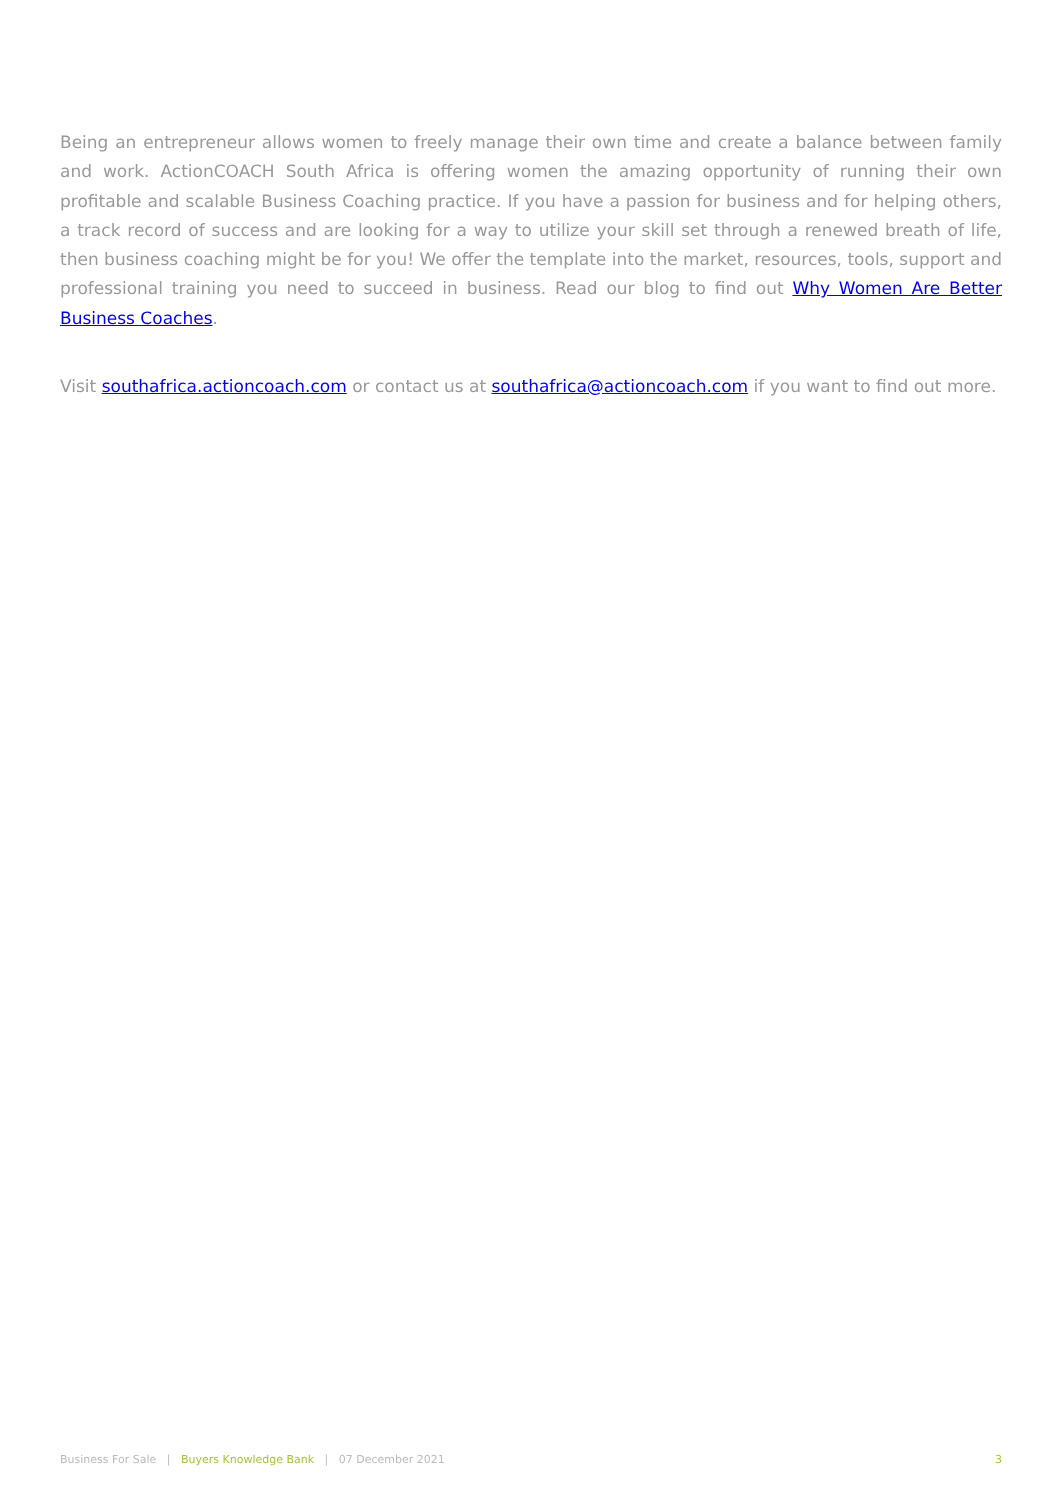Being an entrepreneur allows women to freely manage their own time and create a balance between family and work. ActionCOACH South Africa is offering women the amazing opportunity of running their own profitable and scalable Business Coaching practice. If you have a passion for business and for helping others, a track record of success and are looking for a way to utilize your skill set through a renewed breath of life, then business coaching might be for you! We offer the template into the market, resources, tools, support and professional training you need to succeed in business. Read our blog to find out Why Women Are Better Business Coaches.
Visit southafrica.actioncoach.com or contact us at southafrica@actioncoach.com if you want to find out more.
Business For Sale | Buyers Knowledge Bank | 07 December 2021 3